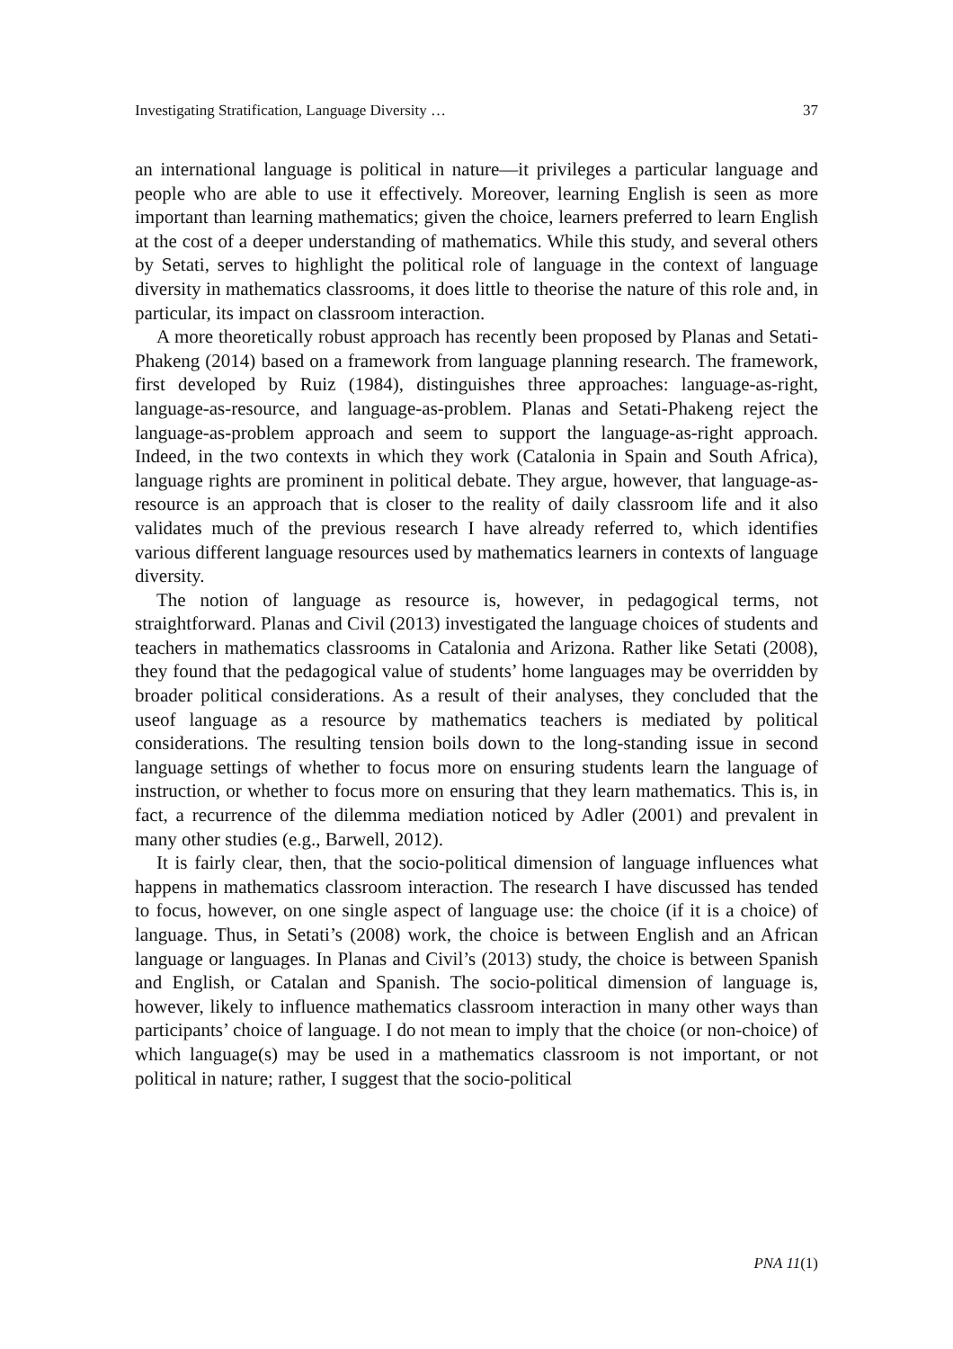Investigating Stratification, Language Diversity … 37
an international language is political in nature—it privileges a particular language and people who are able to use it effectively. Moreover, learning English is seen as more important than learning mathematics; given the choice, learners preferred to learn English at the cost of a deeper understanding of mathematics. While this study, and several others by Setati, serves to highlight the political role of language in the context of language diversity in mathematics classrooms, it does little to theorise the nature of this role and, in particular, its impact on classroom interaction.
A more theoretically robust approach has recently been proposed by Planas and Setati-Phakeng (2014) based on a framework from language planning research. The framework, first developed by Ruiz (1984), distinguishes three approaches: language-as-right, language-as-resource, and language-as-problem. Planas and Setati-Phakeng reject the language-as-problem approach and seem to support the language-as-right approach. Indeed, in the two contexts in which they work (Catalonia in Spain and South Africa), language rights are prominent in political debate. They argue, however, that language-as-resource is an approach that is closer to the reality of daily classroom life and it also validates much of the previous research I have already referred to, which identifies various different language resources used by mathematics learners in contexts of language diversity.
The notion of language as resource is, however, in pedagogical terms, not straightforward. Planas and Civil (2013) investigated the language choices of students and teachers in mathematics classrooms in Catalonia and Arizona. Rather like Setati (2008), they found that the pedagogical value of students’ home languages may be overridden by broader political considerations. As a result of their analyses, they concluded that the useof language as a resource by mathematics teachers is mediated by political considerations. The resulting tension boils down to the long-standing issue in second language settings of whether to focus more on ensuring students learn the language of instruction, or whether to focus more on ensuring that they learn mathematics. This is, in fact, a recurrence of the dilemma mediation noticed by Adler (2001) and prevalent in many other studies (e.g., Barwell, 2012).
It is fairly clear, then, that the socio-political dimension of language influences what happens in mathematics classroom interaction. The research I have discussed has tended to focus, however, on one single aspect of language use: the choice (if it is a choice) of language. Thus, in Setati’s (2008) work, the choice is between English and an African language or languages. In Planas and Civil’s (2013) study, the choice is between Spanish and English, or Catalan and Spanish. The socio-political dimension of language is, however, likely to influence mathematics classroom interaction in many other ways than participants’ choice of language. I do not mean to imply that the choice (or non-choice) of which language(s) may be used in a mathematics classroom is not important, or not political in nature; rather, I suggest that the socio-political
PNA 11(1)